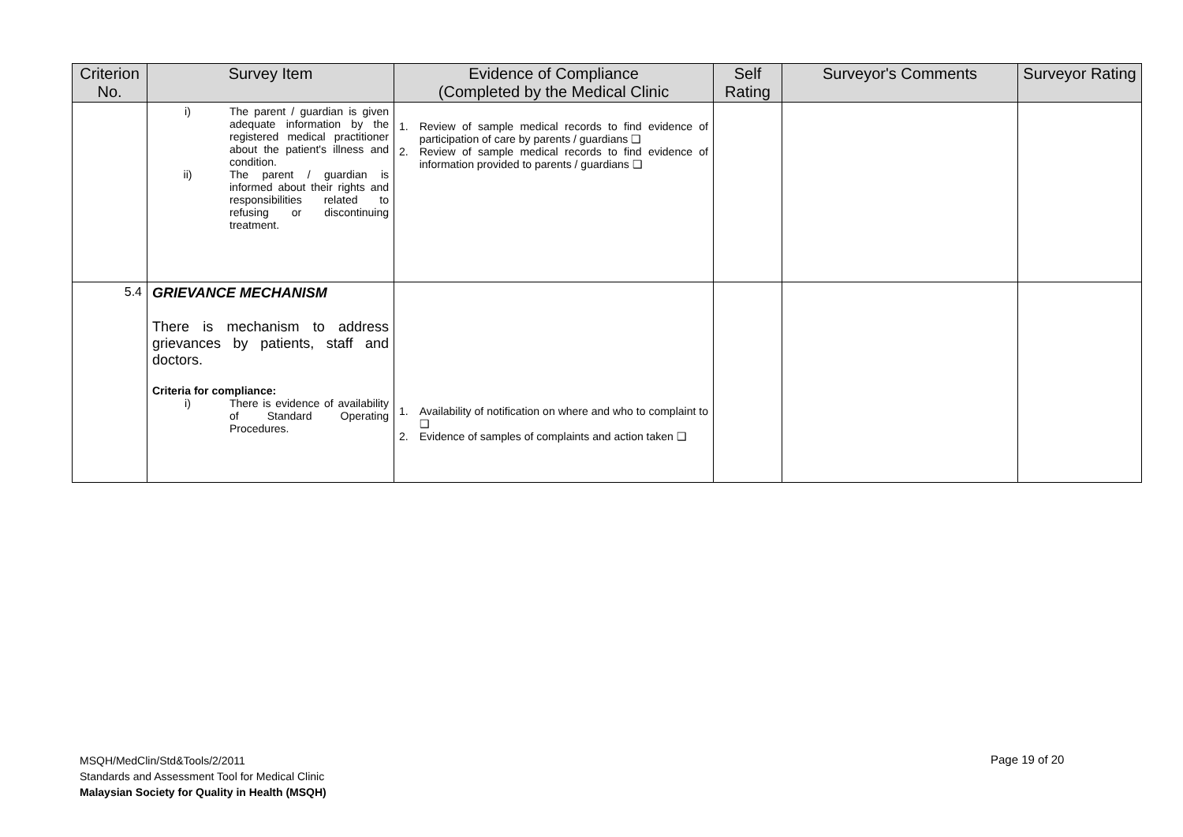| Criterion No. | Survey Item | Evidence of Compliance (Completed by the Medical Clinic | Self Rating | Surveyor's Comments | Surveyor Rating |
| --- | --- | --- | --- | --- | --- |
| | i) The parent / guardian is given adequate information by the registered medical practitioner about the patient's illness and condition. ii) The parent / guardian is informed about their rights and responsibilities related to refusing or discontinuing treatment. | 1. Review of sample medical records to find evidence of participation of care by parents / guardians ❑ 2. Review of sample medical records to find evidence of information provided to parents / guardians ❑ | | | |
| 5.4 | GRIEVANCE MECHANISM There is mechanism to address grievances by patients, staff and doctors. Criteria for compliance: i) There is evidence of availability of Standard Operating Procedures. | 1. Availability of notification on where and who to complaint to ❑ 2. Evidence of samples of complaints and action taken ❑ | | | |
MSQH/MedClin/Std&Tools/2/2011
Standards and Assessment Tool for Medical Clinic
Malaysian Society for Quality in Health (MSQH)
Page 19 of 20